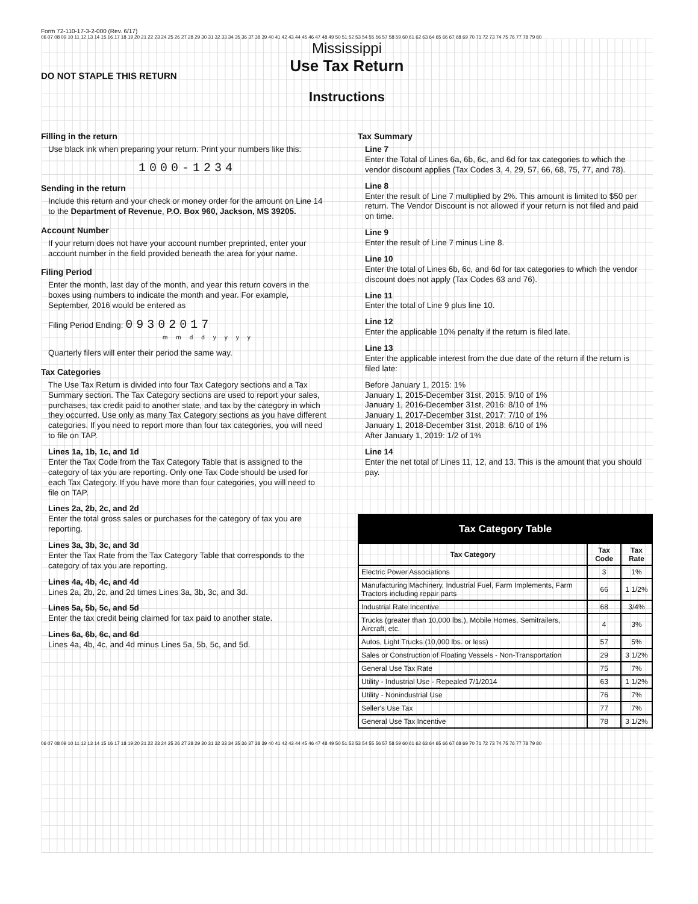Form 72-110-17-3-2-000 (Rev. 6/17)
06 07 08 09 10 11 12 13 14 15 16 17 18 19 20 21 22 23 24 25 26 27 28 29 30 31 32 33 34 35 36 37 38 39 40 41 42 43 44 45 46 47 48 49 50 51 52 53 54 55 56 57 58 59 60 61 62 63 64 65 66 67 68 69 70 71 72 73 74 75 76 77 78 79 80
Mississippi
Use Tax Return
DO NOT STAPLE THIS RETURN
Instructions
Filling in the return
Use black ink when preparing your return. Print your numbers like this:
1000-1234
Sending in the return
Include this return and your check or money order for the amount on Line 14 to the Department of Revenue, P.O. Box 960, Jackson, MS 39205.
Account Number
If your return does not have your account number preprinted, enter your account number in the field provided beneath the area for your name.
Filing Period
Enter the month, last day of the month, and year this return covers in the boxes using numbers to indicate the month and year. For example, September, 2016 would be entered as
Filing Period Ending: 09302017
mmddyyyy
Quarterly filers will enter their period the same way.
Tax Categories
The Use Tax Return is divided into four Tax Category sections and a Tax Summary section. The Tax Category sections are used to report your sales, purchases, tax credit paid to another state, and tax by the category in which they occurred. Use only as many Tax Category sections as you have different categories. If you need to report more than four tax categories, you will need to file on TAP.
Lines 1a, 1b, 1c, and 1d
Enter the Tax Code from the Tax Category Table that is assigned to the category of tax you are reporting. Only one Tax Code should be used for each Tax Category. If you have more than four categories, you will need to file on TAP.
Lines 2a, 2b, 2c, and 2d
Enter the total gross sales or purchases for the category of tax you are reporting.
Lines 3a, 3b, 3c, and 3d
Enter the Tax Rate from the Tax Category Table that corresponds to the category of tax you are reporting.
Lines 4a, 4b, 4c, and 4d
Lines 2a, 2b, 2c, and 2d times Lines 3a, 3b, 3c, and 3d.
Lines 5a, 5b, 5c, and 5d
Enter the tax credit being claimed for tax paid to another state.
Lines 6a, 6b, 6c, and 6d
Lines 4a, 4b, 4c, and 4d minus Lines 5a, 5b, 5c, and 5d.
Tax Summary
Line 7
Enter the Total of Lines 6a, 6b, 6c, and 6d for tax categories to which the vendor discount applies (Tax Codes 3, 4, 29, 57, 66, 68, 75, 77, and 78).
Line 8
Enter the result of Line 7 multiplied by 2%. This amount is limited to $50 per return. The Vendor Discount is not allowed if your return is not filed and paid on time.
Line 9
Enter the result of Line 7 minus Line 8.
Line 10
Enter the total of Lines 6b, 6c, and 6d for tax categories to which the vendor discount does not apply (Tax Codes 63 and 76).
Line 11
Enter the total of Line 9 plus line 10.
Line 12
Enter the applicable 10% penalty if the return is filed late.
Line 13
Enter the applicable interest from the due date of the return if the return is filed late:
Before January 1, 2015: 1%
January 1, 2015-December 31st, 2015: 9/10 of 1%
January 1, 2016-December 31st, 2016: 8/10 of 1%
January 1, 2017-December 31st, 2017: 7/10 of 1%
January 1, 2018-December 31st, 2018: 6/10 of 1%
After January 1, 2019: 1/2 of 1%
Line 14
Enter the net total of Lines 11, 12, and 13. This is the amount that you should pay.
| Tax Category Table | | |
| --- | --- | --- |
| Tax Category | Tax Code | Tax Rate |
| Electric Power Associations | 3 | 1% |
| Manufacturing Machinery, Industrial Fuel, Farm Implements, Farm Tractors including repair parts | 66 | 1 1/2% |
| Industrial Rate Incentive | 68 | 3/4% |
| Trucks (greater than 10,000 lbs.), Mobile Homes, Semitrailers, Aircraft, etc. | 4 | 3% |
| Autos, Light Trucks (10,000 lbs. or less) | 57 | 5% |
| Sales or Construction of Floating Vessels - Non-Transportation | 29 | 3 1/2% |
| General Use Tax Rate | 75 | 7% |
| Utility - Industrial Use - Repealed 7/1/2014 | 63 | 1 1/2% |
| Utility - Nonindustrial Use | 76 | 7% |
| Seller's Use Tax | 77 | 7% |
| General Use Tax Incentive | 78 | 3 1/2% |
06 07 08 09 10 11 12 13 14 15 16 17 18 19 20 21 22 23 24 25 26 27 28 29 30 31 32 33 34 35 36 37 38 39 40 41 42 43 44 45 46 47 48 49 50 51 52 53 54 55 56 57 58 59 60 61 62 63 64 65 66 67 68 69 70 71 72 73 74 75 76 77 78 79 80